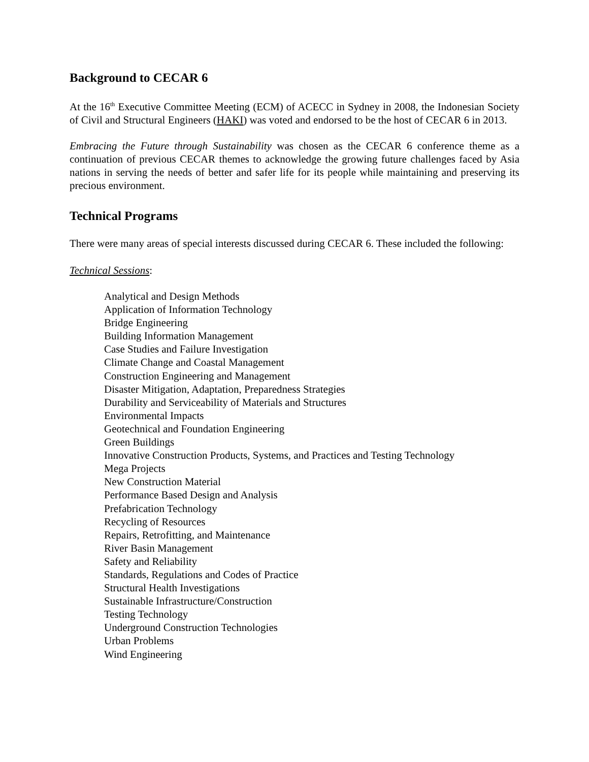Background to CECAR 6
At the 16<sup>th</sup> Executive Committee Meeting (ECM) of ACECC in Sydney in 2008, the Indonesian Society of Civil and Structural Engineers (HAKI) was voted and endorsed to be the host of CECAR 6 in 2013.
Embracing the Future through Sustainability was chosen as the CECAR 6 conference theme as a continuation of previous CECAR themes to acknowledge the growing future challenges faced by Asia nations in serving the needs of better and safer life for its people while maintaining and preserving its precious environment.
Technical Programs
There were many areas of special interests discussed during CECAR 6. These included the following:
Technical Sessions:
Analytical and Design Methods
Application of Information Technology
Bridge Engineering
Building Information Management
Case Studies and Failure Investigation
Climate Change and Coastal Management
Construction Engineering and Management
Disaster Mitigation, Adaptation, Preparedness Strategies
Durability and Serviceability of Materials and Structures
Environmental Impacts
Geotechnical and Foundation Engineering
Green Buildings
Innovative Construction Products, Systems, and Practices and Testing Technology
Mega Projects
New Construction Material
Performance Based Design and Analysis
Prefabrication Technology
Recycling of Resources
Repairs, Retrofitting, and Maintenance
River Basin Management
Safety and Reliability
Standards, Regulations and Codes of Practice
Structural Health Investigations
Sustainable Infrastructure/Construction
Testing Technology
Underground Construction Technologies
Urban Problems
Wind Engineering